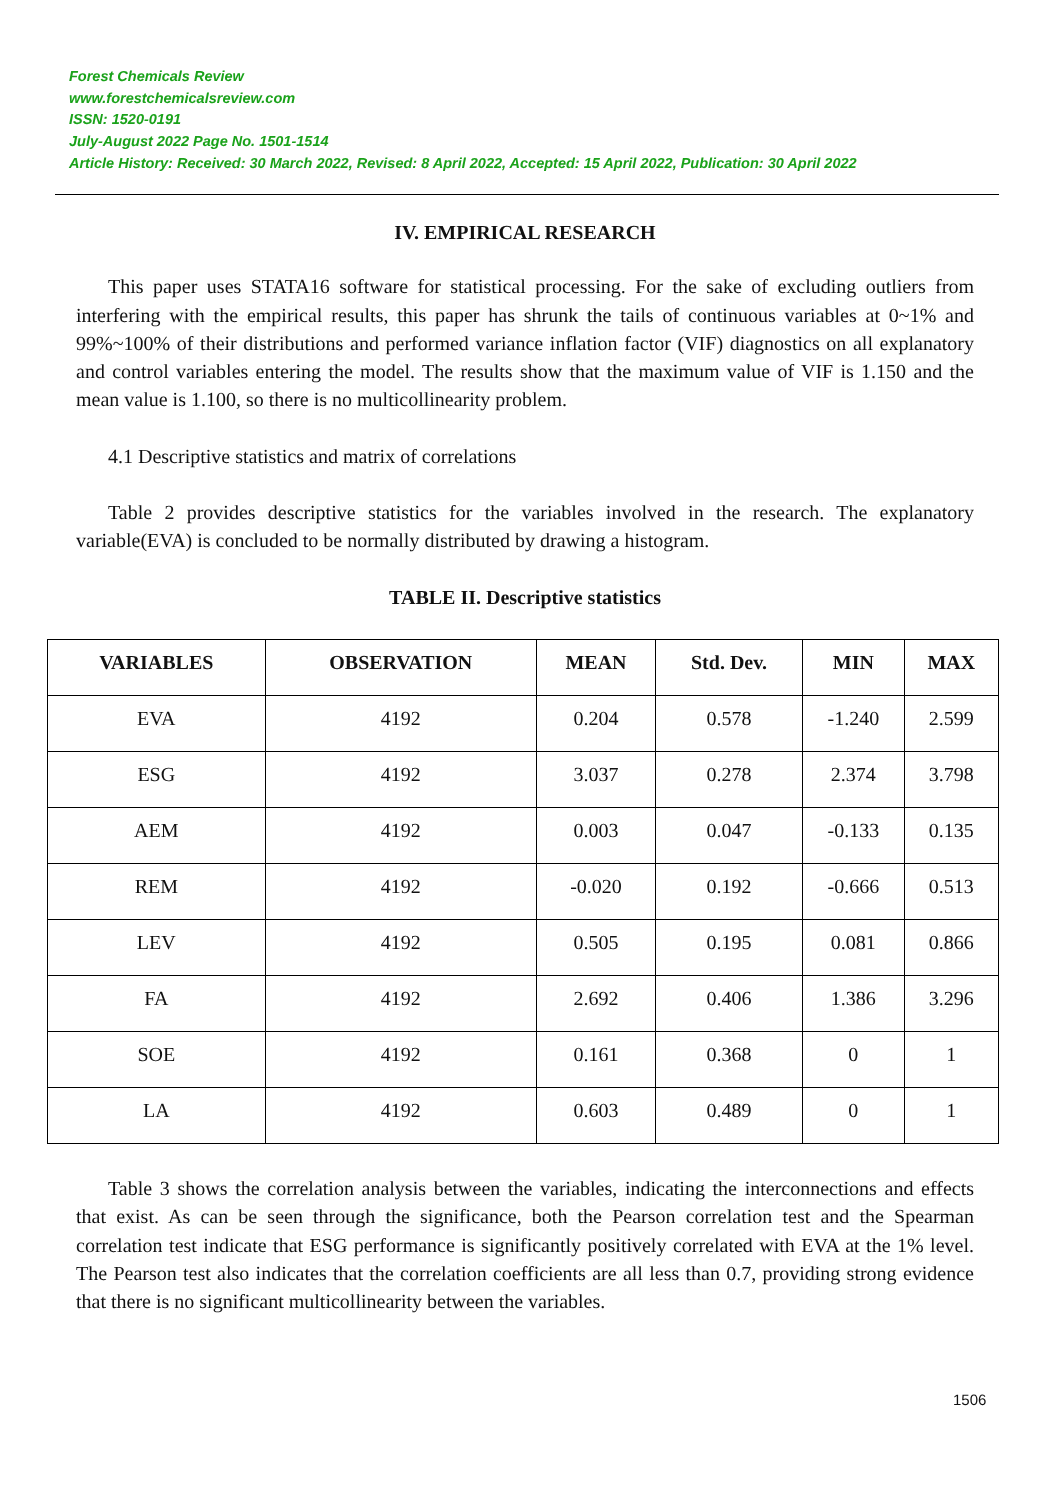Forest Chemicals Review
www.forestchemicalsreview.com
ISSN: 1520-0191
July-August 2022 Page No. 1501-1514
Article History: Received: 30 March 2022, Revised: 8 April 2022, Accepted: 15 April 2022, Publication: 30 April 2022
IV. EMPIRICAL RESEARCH
This paper uses STATA16 software for statistical processing. For the sake of excluding outliers from interfering with the empirical results, this paper has shrunk the tails of continuous variables at 0~1% and 99%~100% of their distributions and performed variance inflation factor (VIF) diagnostics on all explanatory and control variables entering the model. The results show that the maximum value of VIF is 1.150 and the mean value is 1.100, so there is no multicollinearity problem.
4.1 Descriptive statistics and matrix of correlations
Table 2 provides descriptive statistics for the variables involved in the research. The explanatory variable(EVA) is concluded to be normally distributed by drawing a histogram.
TABLE II. Descriptive statistics
| VARIABLES | OBSERVATION | MEAN | Std. Dev. | MIN | MAX |
| --- | --- | --- | --- | --- | --- |
| EVA | 4192 | 0.204 | 0.578 | -1.240 | 2.599 |
| ESG | 4192 | 3.037 | 0.278 | 2.374 | 3.798 |
| AEM | 4192 | 0.003 | 0.047 | -0.133 | 0.135 |
| REM | 4192 | -0.020 | 0.192 | -0.666 | 0.513 |
| LEV | 4192 | 0.505 | 0.195 | 0.081 | 0.866 |
| FA | 4192 | 2.692 | 0.406 | 1.386 | 3.296 |
| SOE | 4192 | 0.161 | 0.368 | 0 | 1 |
| LA | 4192 | 0.603 | 0.489 | 0 | 1 |
Table 3 shows the correlation analysis between the variables, indicating the interconnections and effects that exist. As can be seen through the significance, both the Pearson correlation test and the Spearman correlation test indicate that ESG performance is significantly positively correlated with EVA at the 1% level. The Pearson test also indicates that the correlation coefficients are all less than 0.7, providing strong evidence that there is no significant multicollinearity between the variables.
1506